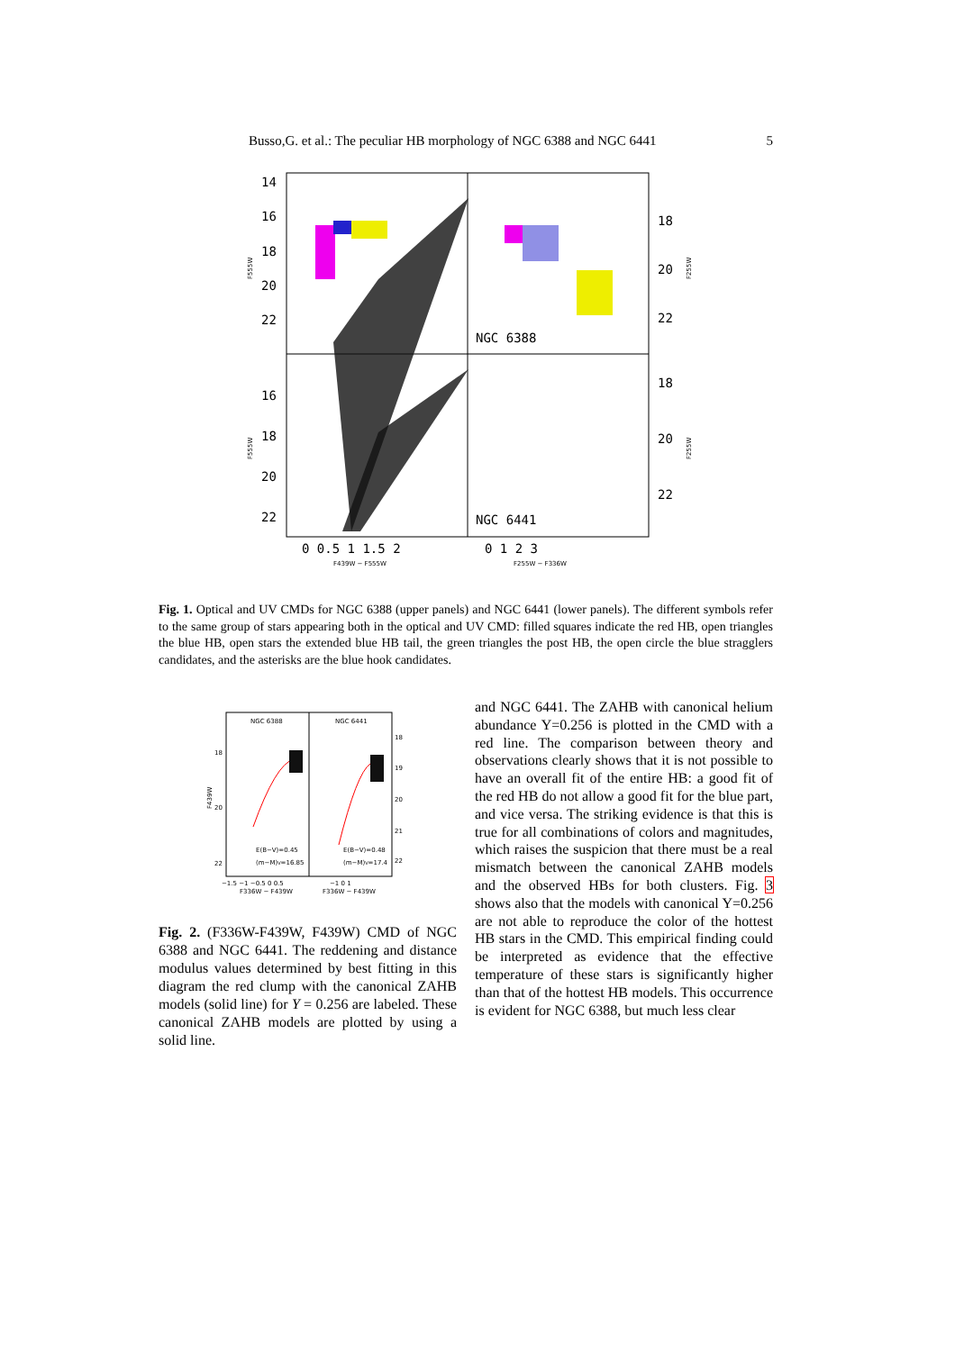Busso,G. et al.: The peculiar HB morphology of NGC 6388 and NGC 6441 5
14
16
18
20
22
18
20
22
NGC 6388
16
18
20
22
18
20
22
NGC 6441
0 0.5 1 1.5 2
0 1 2 3
F439W − F555W
F255W − F336W
F555W
F555W
F255W
F255W
Fig. 1. Optical and UV CMDs for NGC 6388 (upper panels) and NGC 6441 (lower panels). The different symbols refer to the same group of stars appearing both in the optical and UV CMD: filled squares indicate the red HB, open triangles the blue HB, open stars the extended blue HB tail, the green triangles the post HB, the open circle the blue stragglers candidates, and the asterisks are the blue hook candidates.
NGC 6388
NGC 6441
18
20
22
18
19
20
21
22
E(B−V)=0.45
(m−M)V=16.85
E(B−V)=0.48
(m−M)V=17.4
−1.5 −1 −0.5 0 0.5
−1 0 1
F336W − F439W
F336W − F439W
F439W
Fig. 2. (F336W-F439W, F439W) CMD of NGC 6388 and NGC 6441. The reddening and distance modulus values determined by best fitting in this diagram the red clump with the canonical ZAHB models (solid line) for Y = 0.256 are labeled. These canonical ZAHB models are plotted by using a solid line.
and NGC 6441. The ZAHB with canonical helium abundance Y=0.256 is plotted in the CMD with a red line. The comparison between theory and observations clearly shows that it is not possible to have an overall fit of the entire HB: a good fit of the red HB do not allow a good fit for the blue part, and vice versa. The striking evidence is that this is true for all combinations of colors and magnitudes, which raises the suspicion that there must be a real mismatch between the canonical ZAHB models and the observed HBs for both clusters. Fig. 3 shows also that the models with canonical Y=0.256 are not able to reproduce the color of the hottest HB stars in the CMD. This empirical finding could be interpreted as evidence that the effective temperature of these stars is significantly higher than that of the hottest HB models. This occurrence is evident for NGC 6388, but much less clear